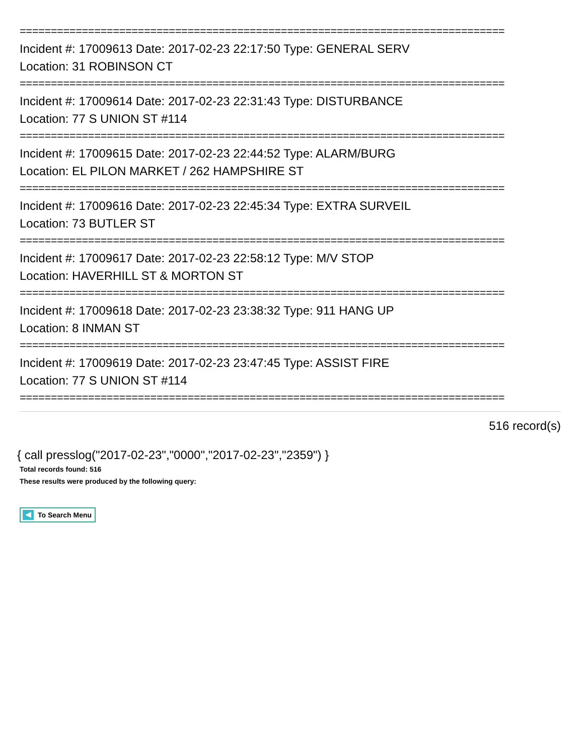==============================================================================
Incident #: 17009613 Date: 2017-02-23 22:17:50 Type: GENERAL SERV
Location: 31 ROBINSON CT
==============================================================================
Incident #: 17009614 Date: 2017-02-23 22:31:43 Type: DISTURBANCE
Location: 77 S UNION ST #114
==============================================================================
Incident #: 17009615 Date: 2017-02-23 22:44:52 Type: ALARM/BURG
Location: EL PILON MARKET / 262 HAMPSHIRE ST
==============================================================================
Incident #: 17009616 Date: 2017-02-23 22:45:34 Type: EXTRA SURVEIL
Location: 73 BUTLER ST
==============================================================================
Incident #: 17009617 Date: 2017-02-23 22:58:12 Type: M/V STOP
Location: HAVERHILL ST & MORTON ST
==============================================================================
Incident #: 17009618 Date: 2017-02-23 23:38:32 Type: 911 HANG UP
Location: 8 INMAN ST
==============================================================================
Incident #: 17009619 Date: 2017-02-23 23:47:45 Type: ASSIST FIRE
Location: 77 S UNION ST #114
==============================================================================
516 record(s)
{ call presslog("2017-02-23","0000","2017-02-23","2359") }
Total records found: 516
These results were produced by the following query:
To Search Menu